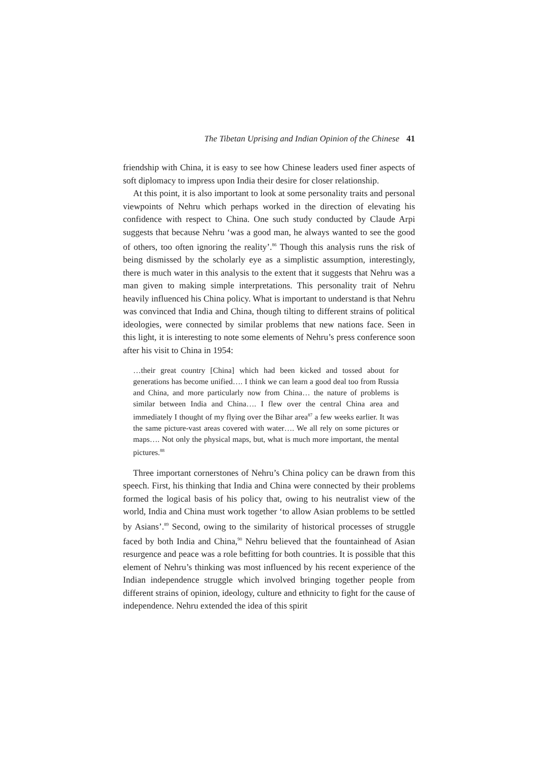The Tibetan Uprising and Indian Opinion of the Chinese 41
friendship with China, it is easy to see how Chinese leaders used finer aspects of soft diplomacy to impress upon India their desire for closer relationship.
At this point, it is also important to look at some personality traits and personal viewpoints of Nehru which perhaps worked in the direction of elevating his confidence with respect to China. One such study conducted by Claude Arpi suggests that because Nehru ‘was a good man, he always wanted to see the good of others, too often ignoring the reality’.<sup>86</sup> Though this analysis runs the risk of being dismissed by the scholarly eye as a simplistic assumption, interestingly, there is much water in this analysis to the extent that it suggests that Nehru was a man given to making simple interpretations. This personality trait of Nehru heavily influenced his China policy. What is important to understand is that Nehru was convinced that India and China, though tilting to different strains of political ideologies, were connected by similar problems that new nations face. Seen in this light, it is interesting to note some elements of Nehru’s press conference soon after his visit to China in 1954:
…their great country [China] which had been kicked and tossed about for generations has become unified…. I think we can learn a good deal too from Russia and China, and more particularly now from China… the nature of problems is similar between India and China…. I flew over the central China area and immediately I thought of my flying over the Bihar area<sup>87</sup> a few weeks earlier. It was the same picture-vast areas covered with water…. We all rely on some pictures or maps…. Not only the physical maps, but, what is much more important, the mental pictures.<sup>88</sup>
Three important cornerstones of Nehru’s China policy can be drawn from this speech. First, his thinking that India and China were connected by their problems formed the logical basis of his policy that, owing to his neutralist view of the world, India and China must work together ‘to allow Asian problems to be settled by Asians’.<sup>89</sup> Second, owing to the similarity of historical processes of struggle faced by both India and China,<sup>90</sup> Nehru believed that the fountainhead of Asian resurgence and peace was a role befitting for both countries. It is possible that this element of Nehru’s thinking was most influenced by his recent experience of the Indian independence struggle which involved bringing together people from different strains of opinion, ideology, culture and ethnicity to fight for the cause of independence. Nehru extended the idea of this spirit